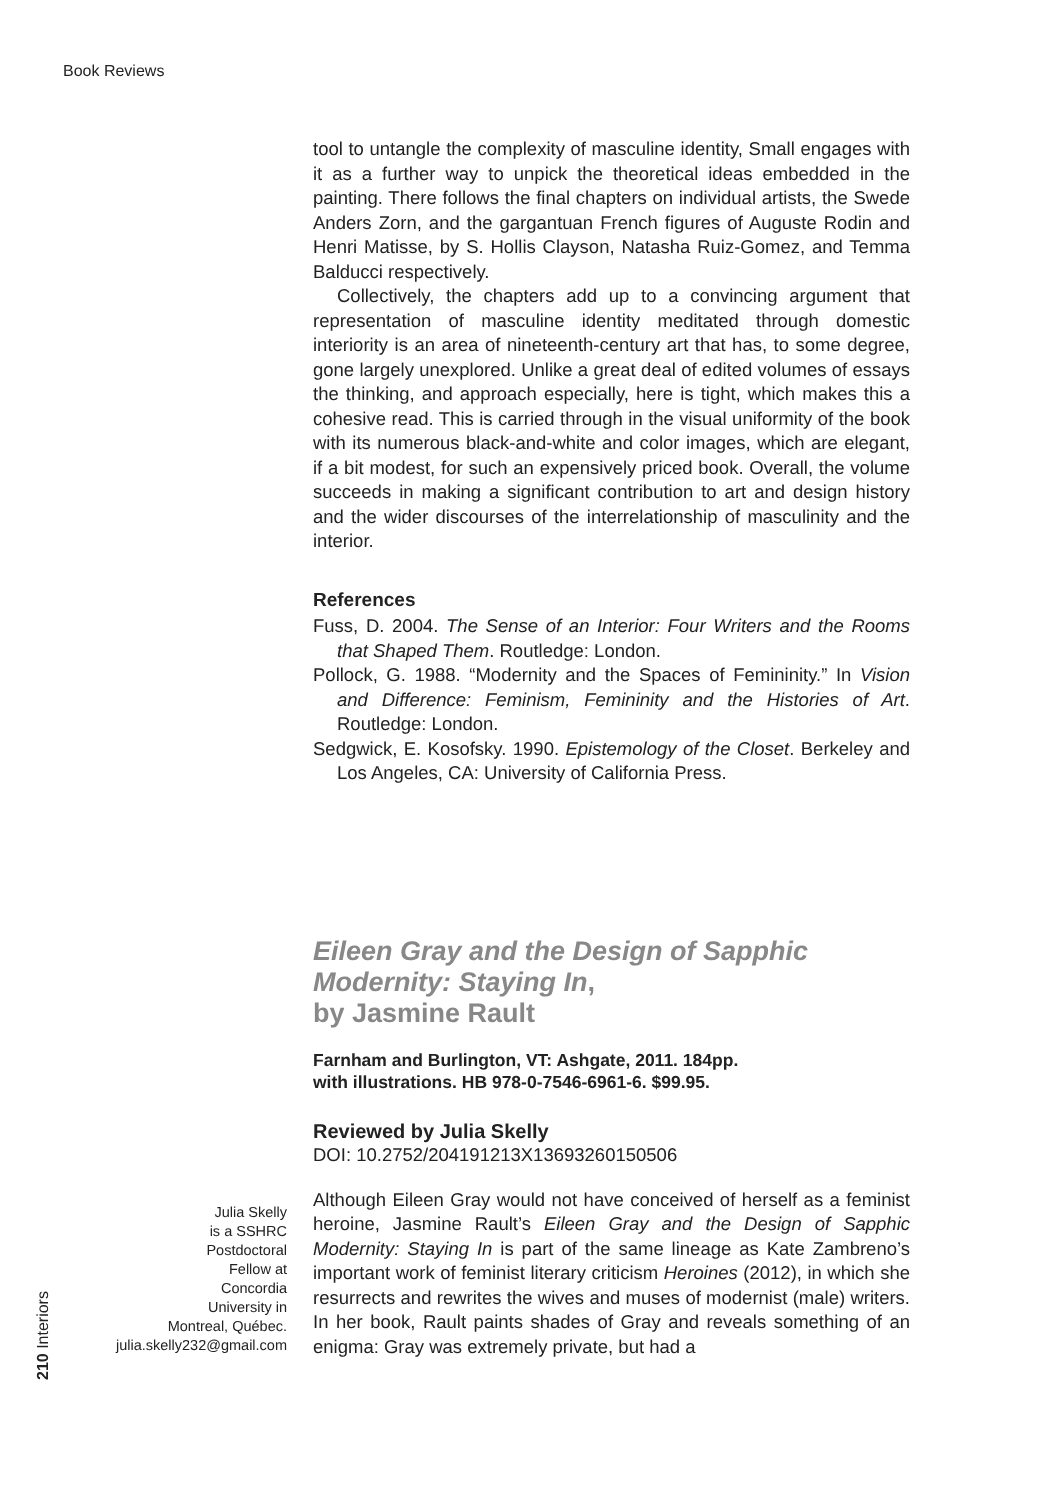Book Reviews
tool to untangle the complexity of masculine identity, Small engages with it as a further way to unpick the theoretical ideas embedded in the painting. There follows the final chapters on individual artists, the Swede Anders Zorn, and the gargantuan French figures of Auguste Rodin and Henri Matisse, by S. Hollis Clayson, Natasha Ruiz-Gomez, and Temma Balducci respectively.
Collectively, the chapters add up to a convincing argument that representation of masculine identity meditated through domestic interiority is an area of nineteenth-century art that has, to some degree, gone largely unexplored. Unlike a great deal of edited volumes of essays the thinking, and approach especially, here is tight, which makes this a cohesive read. This is carried through in the visual uniformity of the book with its numerous black-and-white and color images, which are elegant, if a bit modest, for such an expensively priced book. Overall, the volume succeeds in making a significant contribution to art and design history and the wider discourses of the interrelationship of masculinity and the interior.
References
Fuss, D. 2004. The Sense of an Interior: Four Writers and the Rooms that Shaped Them. Routledge: London.
Pollock, G. 1988. “Modernity and the Spaces of Femininity.” In Vision and Difference: Feminism, Femininity and the Histories of Art. Routledge: London.
Sedgwick, E. Kosofsky. 1990. Epistemology of the Closet. Berkeley and Los Angeles, CA: University of California Press.
Eileen Gray and the Design of Sapphic Modernity: Staying In,
by Jasmine Rault
Farnham and Burlington, VT: Ashgate, 2011. 184pp.
with illustrations. HB 978-0-7546-6961-6. $99.95.
Reviewed by Julia Skelly
DOI: 10.2752/204191213X13693260150506
Although Eileen Gray would not have conceived of herself as a feminist heroine, Jasmine Rault’s Eileen Gray and the Design of Sapphic Modernity: Staying In is part of the same lineage as Kate Zambreno’s important work of feminist literary criticism Heroines (2012), in which she resurrects and rewrites the wives and muses of modernist (male) writers. In her book, Rault paints shades of Gray and reveals something of an enigma: Gray was extremely private, but had a
Julia Skelly
is a SSHRC
Postdoctoral
Fellow at
Concordia
University in
Montreal, Québec.
julia.skelly232@gmail.com
210 Interiors